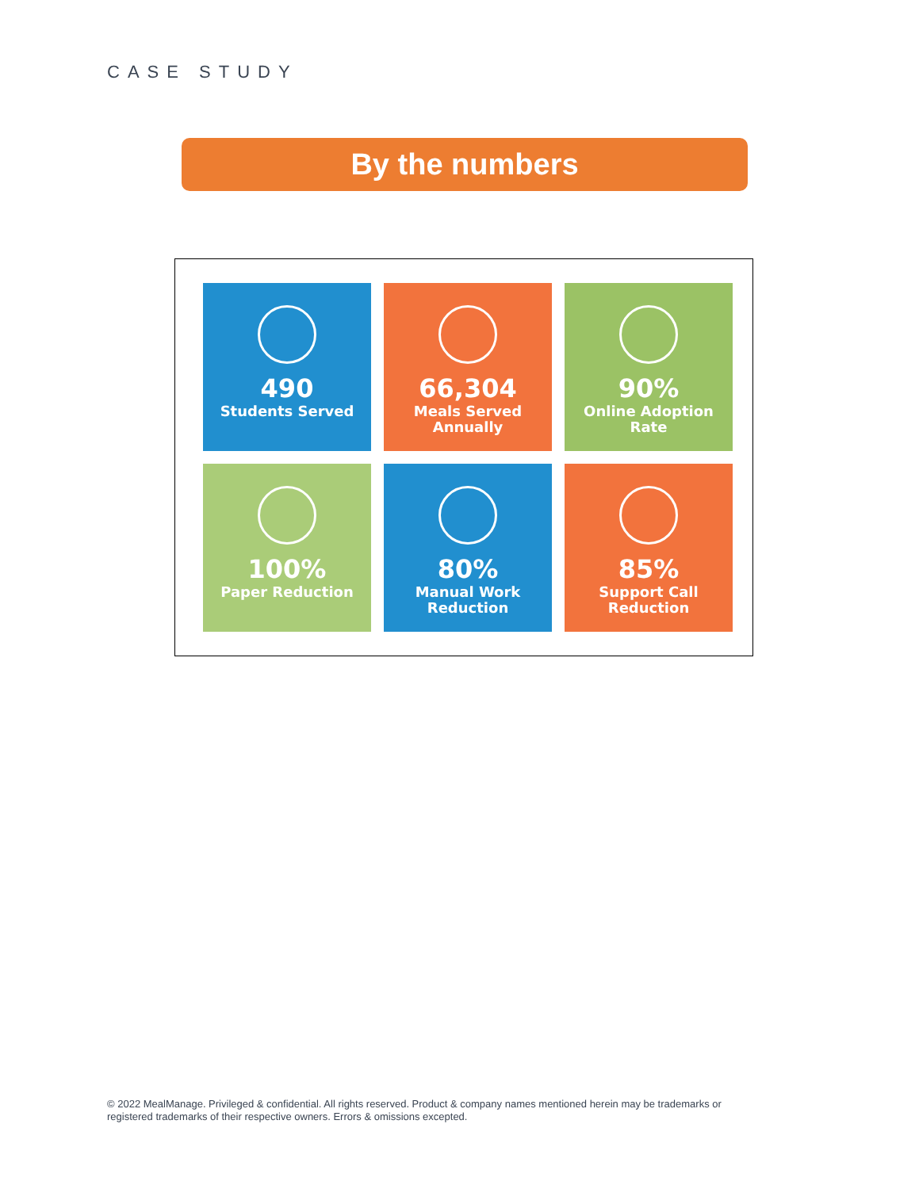CASE STUDY
By the numbers
490
Students Served
66,304
Meals Served
Annually
90%
Online Adoption
Rate
100%
Paper Reduction
80%
Manual Work
Reduction
85%
Support Call
Reduction
© 2022 MealManage. Privileged & confidential. All rights reserved. Product & company names mentioned herein may be trademarks or registered trademarks of their respective owners. Errors & omissions excepted.